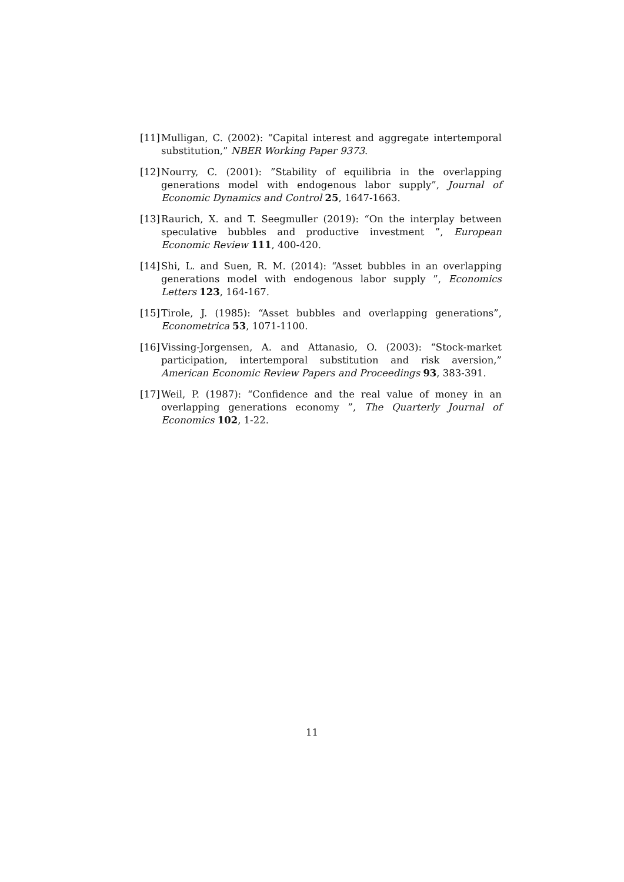[11] Mulligan, C. (2002): “Capital interest and aggregate intertemporal substitution,” NBER Working Paper 9373.
[12] Nourry, C. (2001): ”Stability of equilibria in the overlapping generations model with endogenous labor supply”, Journal of Economic Dynamics and Control 25, 1647-1663.
[13] Raurich, X. and T. Seegmuller (2019): “On the interplay between speculative bubbles and productive investment ”, European Economic Review 111, 400-420.
[14] Shi, L. and Suen, R. M. (2014): “Asset bubbles in an overlapping generations model with endogenous labor supply ”, Economics Letters 123, 164-167.
[15] Tirole, J. (1985): “Asset bubbles and overlapping generations”, Econometrica 53, 1071-1100.
[16] Vissing-Jorgensen, A. and Attanasio, O. (2003): “Stock-market participation, intertemporal substitution and risk aversion,” American Economic Review Papers and Proceedings 93, 383-391.
[17] Weil, P. (1987): “Confidence and the real value of money in an overlapping generations economy ”, The Quarterly Journal of Economics 102, 1-22.
11